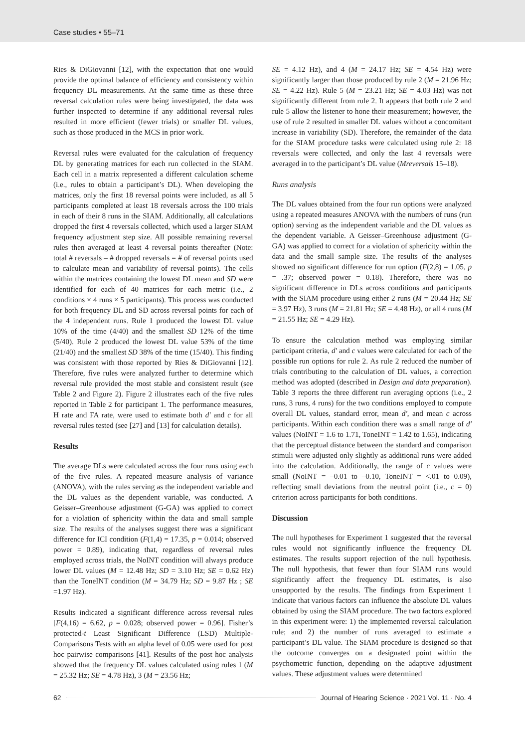Case studies • 55–71
Ries & DiGiovanni [12], with the expectation that one would provide the optimal balance of efficiency and consistency within frequency DL measurements. At the same time as these three reversal calculation rules were being investigated, the data was further inspected to determine if any additional reversal rules resulted in more efficient (fewer trials) or smaller DL values, such as those produced in the MCS in prior work.
Reversal rules were evaluated for the calculation of frequency DL by generating matrices for each run collected in the SIAM. Each cell in a matrix represented a different calculation scheme (i.e., rules to obtain a participant’s DL). When developing the matrices, only the first 18 reversal points were included, as all 5 participants completed at least 18 reversals across the 100 trials in each of their 8 runs in the SIAM. Additionally, all calculations dropped the first 4 reversals collected, which used a larger SIAM frequency adjustment step size. All possible remaining reversal rules then averaged at least 4 reversal points thereafter (Note: total # reversals – # dropped reversals = # of reversal points used to calculate mean and variability of reversal points). The cells within the matrices containing the lowest DL mean and SD were identified for each of 40 matrices for each metric (i.e., 2 conditions × 4 runs × 5 participants). This process was conducted for both frequency DL and SD across reversal points for each of the 4 independent runs. Rule 1 produced the lowest DL value 10% of the time (4/40) and the smallest SD 12% of the time (5/40). Rule 2 produced the lowest DL value 53% of the time (21/40) and the smallest SD 38% of the time (15/40). This finding was consistent with those reported by Ries & DiGiovanni [12]. Therefore, five rules were analyzed further to determine which reversal rule provided the most stable and consistent result (see Table 2 and Figure 2). Figure 2 illustrates each of the five rules reported in Table 2 for participant 1. The performance measures, H rate and FA rate, were used to estimate both d′ and c for all reversal rules tested (see [27] and [13] for calculation details).
Results
The average DLs were calculated across the four runs using each of the five rules. A repeated measure analysis of variance (ANOVA), with the rules serving as the independent variable and the DL values as the dependent variable, was conducted. A Geisser–Greenhouse adjustment (G-GA) was applied to correct for a violation of sphericity within the data and small sample size. The results of the analyses suggest there was a significant difference for ICI condition (F(1,4) = 17.35, p = 0.014; observed power = 0.89), indicating that, regardless of reversal rules employed across trials, the NoINT condition will always produce lower DL values (M = 12.48 Hz; SD = 3.10 Hz; SE = 0.62 Hz) than the ToneINT condition (M = 34.79 Hz; SD = 9.87 Hz ; SE =1.97 Hz).
Results indicated a significant difference across reversal rules [F(4,16) = 6.62, p = 0.028; observed power = 0.96]. Fisher’s protected-t Least Significant Difference (LSD) Multiple-Comparisons Tests with an alpha level of 0.05 were used for post hoc pairwise comparisons [41]. Results of the post hoc analysis showed that the frequency DL values calculated using rules 1 (M = 25.32 Hz; SE = 4.78 Hz), 3 (M = 23.56 Hz;
SE = 4.12 Hz), and 4 (M = 24.17 Hz; SE = 4.54 Hz) were significantly larger than those produced by rule 2 (M = 21.96 Hz; SE = 4.22 Hz). Rule 5 (M = 23.21 Hz; SE = 4.03 Hz) was not significantly different from rule 2. It appears that both rule 2 and rule 5 allow the listener to hone their measurement; however, the use of rule 2 resulted in smaller DL values without a concomitant increase in variability (SD). Therefore, the remainder of the data for the SIAM procedure tasks were calculated using rule 2: 18 reversals were collected, and only the last 4 reversals were averaged in to the participant’s DL value (Mreversals 15–18).
Runs analysis
The DL values obtained from the four run options were analyzed using a repeated measures ANOVA with the numbers of runs (run option) serving as the independent variable and the DL values as the dependent variable. A Geisser–Greenhouse adjustment (G-GA) was applied to correct for a violation of sphericity within the data and the small sample size. The results of the analyses showed no significant difference for run option (F(2,8) = 1.05, p = .37; observed power = 0.18). Therefore, there was no significant difference in DLs across conditions and participants with the SIAM procedure using either 2 runs (M = 20.44 Hz; SE = 3.97 Hz), 3 runs (M = 21.81 Hz; SE = 4.48 Hz), or all 4 runs (M = 21.55 Hz; SE = 4.29 Hz).
To ensure the calculation method was employing similar participant criteria, d′ and c values were calculated for each of the possible run options for rule 2. As rule 2 reduced the number of trials contributing to the calculation of DL values, a correction method was adopted (described in Design and data preparation). Table 3 reports the three different run averaging options (i.e., 2 runs, 3 runs, 4 runs) for the two conditions employed to compute overall DL values, standard error, mean d′, and mean c across participants. Within each condition there was a small range of d′ values (NoINT = 1.6 to 1.71, ToneINT = 1.42 to 1.65), indicating that the perceptual distance between the standard and comparison stimuli were adjusted only slightly as additional runs were added into the calculation. Additionally, the range of c values were small (NoINT = –0.01 to –0.10, ToneINT = <.01 to 0.09), reflecting small deviations from the neutral point (i.e., c = 0) criterion across participants for both conditions.
Discussion
The null hypotheses for Experiment 1 suggested that the reversal rules would not significantly influence the frequency DL estimates. The results support rejection of the null hypothesis. The null hypothesis, that fewer than four SIAM runs would significantly affect the frequency DL estimates, is also unsupported by the results. The findings from Experiment 1 indicate that various factors can influence the absolute DL values obtained by using the SIAM procedure. The two factors explored in this experiment were: 1) the implemented reversal calculation rule; and 2) the number of runs averaged to estimate a participant’s DL value. The SIAM procedure is designed so that the outcome converges on a designated point within the psychometric function, depending on the adaptive adjustment values. These adjustment values were determined
62 Journal of Hearing Science · 2021 Vol. 11 · No. 4